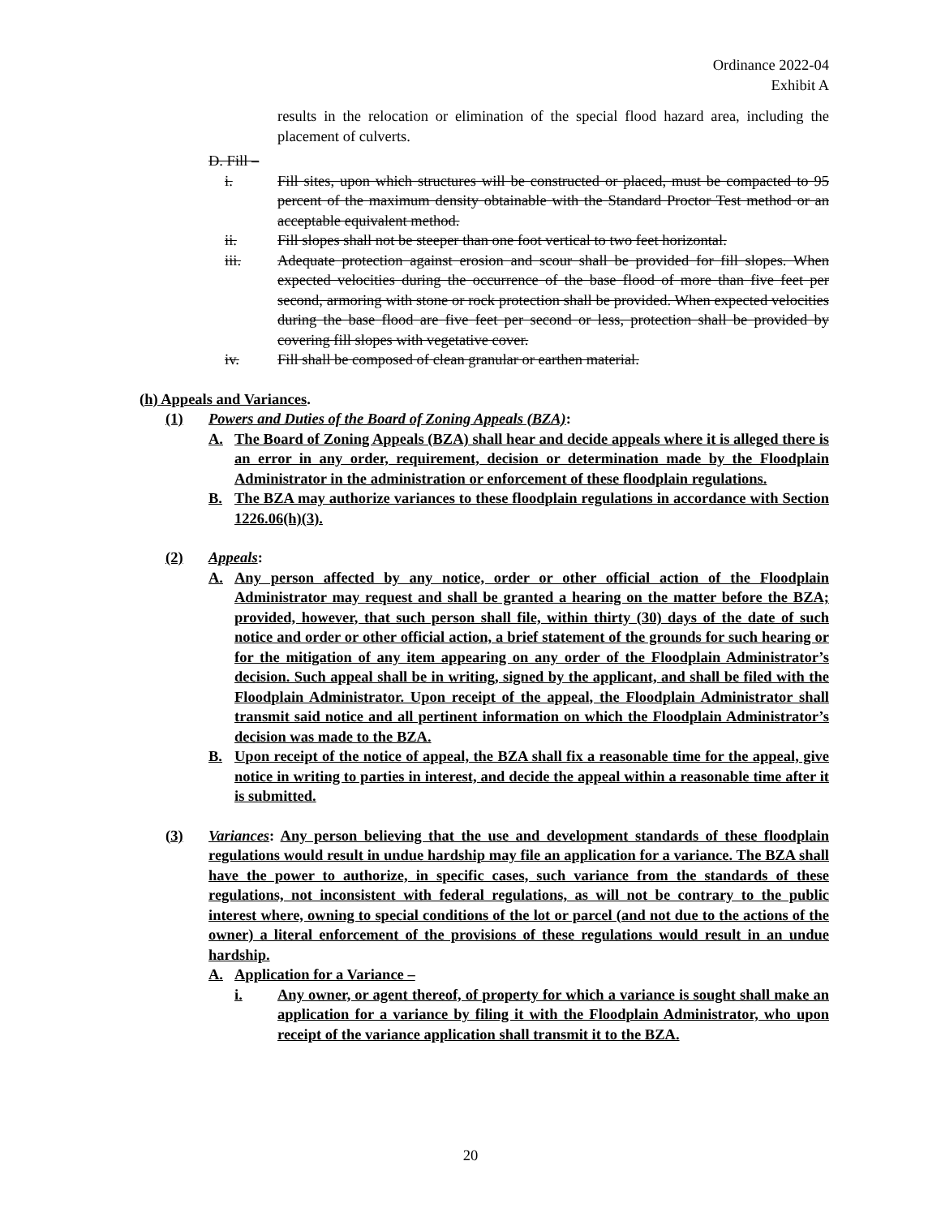Ordinance 2022-04
Exhibit A
results in the relocation or elimination of the special flood hazard area, including the placement of culverts.
D. Fill –
i. Fill sites, upon which structures will be constructed or placed, must be compacted to 95 percent of the maximum density obtainable with the Standard Proctor Test method or an acceptable equivalent method.
ii. Fill slopes shall not be steeper than one foot vertical to two feet horizontal.
iii. Adequate protection against erosion and scour shall be provided for fill slopes. When expected velocities during the occurrence of the base flood of more than five feet per second, armoring with stone or rock protection shall be provided. When expected velocities during the base flood are five feet per second or less, protection shall be provided by covering fill slopes with vegetative cover.
iv. Fill shall be composed of clean granular or earthen material.
(h) Appeals and Variances.
(1) Powers and Duties of the Board of Zoning Appeals (BZA):
A. The Board of Zoning Appeals (BZA) shall hear and decide appeals where it is alleged there is an error in any order, requirement, decision or determination made by the Floodplain Administrator in the administration or enforcement of these floodplain regulations.
B. The BZA may authorize variances to these floodplain regulations in accordance with Section 1226.06(h)(3).
(2) Appeals:
A. Any person affected by any notice, order or other official action of the Floodplain Administrator may request and shall be granted a hearing on the matter before the BZA; provided, however, that such person shall file, within thirty (30) days of the date of such notice and order or other official action, a brief statement of the grounds for such hearing or for the mitigation of any item appearing on any order of the Floodplain Administrator’s decision. Such appeal shall be in writing, signed by the applicant, and shall be filed with the Floodplain Administrator. Upon receipt of the appeal, the Floodplain Administrator shall transmit said notice and all pertinent information on which the Floodplain Administrator’s decision was made to the BZA.
B. Upon receipt of the notice of appeal, the BZA shall fix a reasonable time for the appeal, give notice in writing to parties in interest, and decide the appeal within a reasonable time after it is submitted.
(3) Variances: Any person believing that the use and development standards of these floodplain regulations would result in undue hardship may file an application for a variance. The BZA shall have the power to authorize, in specific cases, such variance from the standards of these regulations, not inconsistent with federal regulations, as will not be contrary to the public interest where, owning to special conditions of the lot or parcel (and not due to the actions of the owner) a literal enforcement of the provisions of these regulations would result in an undue hardship.
A. Application for a Variance –
i. Any owner, or agent thereof, of property for which a variance is sought shall make an application for a variance by filing it with the Floodplain Administrator, who upon receipt of the variance application shall transmit it to the BZA.
20